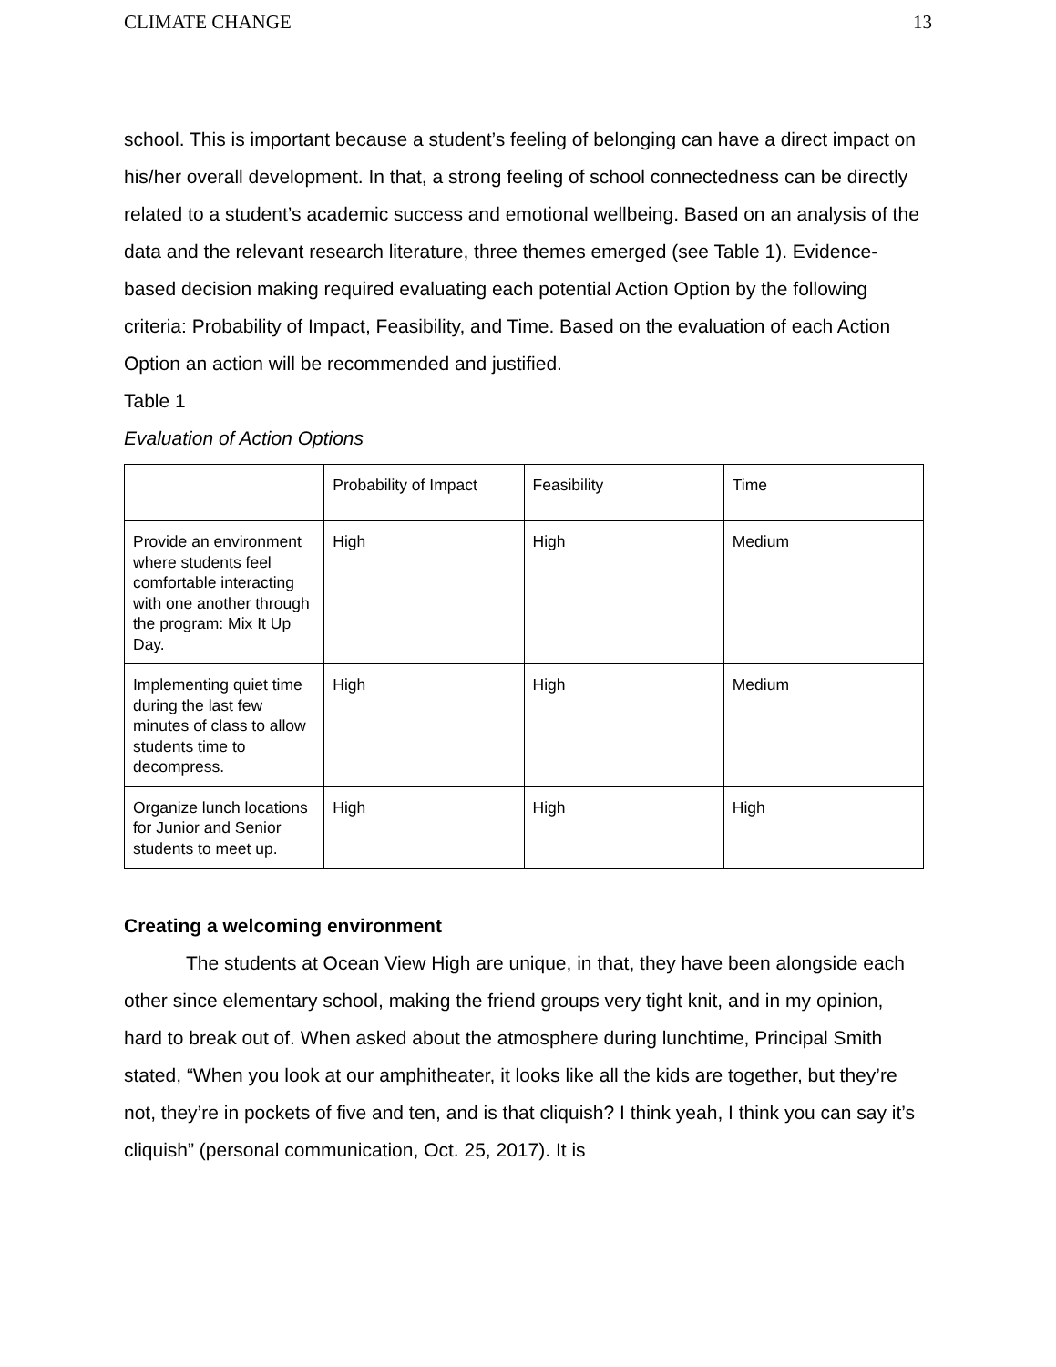CLIMATE CHANGE 13
school. This is important because a student’s feeling of belonging can have a direct impact on his/her overall development. In that, a strong feeling of school connectedness can be directly related to a student’s academic success and emotional wellbeing. Based on an analysis of the data and the relevant research literature, three themes emerged (see Table 1). Evidence-based decision making required evaluating each potential Action Option by the following criteria: Probability of Impact, Feasibility, and Time. Based on the evaluation of each Action Option an action will be recommended and justified.
Table 1
Evaluation of Action Options
| | Probability of Impact | Feasibility | Time |
| Provide an environment where students feel comfortable interacting with one another through the program: Mix It Up Day. | High | High | Medium |
| Implementing quiet time during the last few minutes of class to allow students time to decompress. | High | High | Medium |
| Organize lunch locations for Junior and Senior students to meet up. | High | High | High |
Creating a welcoming environment
The students at Ocean View High are unique, in that, they have been alongside each other since elementary school, making the friend groups very tight knit, and in my opinion, hard to break out of. When asked about the atmosphere during lunchtime, Principal Smith stated, “When you look at our amphitheater, it looks like all the kids are together, but they’re not, they’re in pockets of five and ten, and is that cliquish? I think yeah, I think you can say it’s cliquish” (personal communication, Oct. 25, 2017). It is